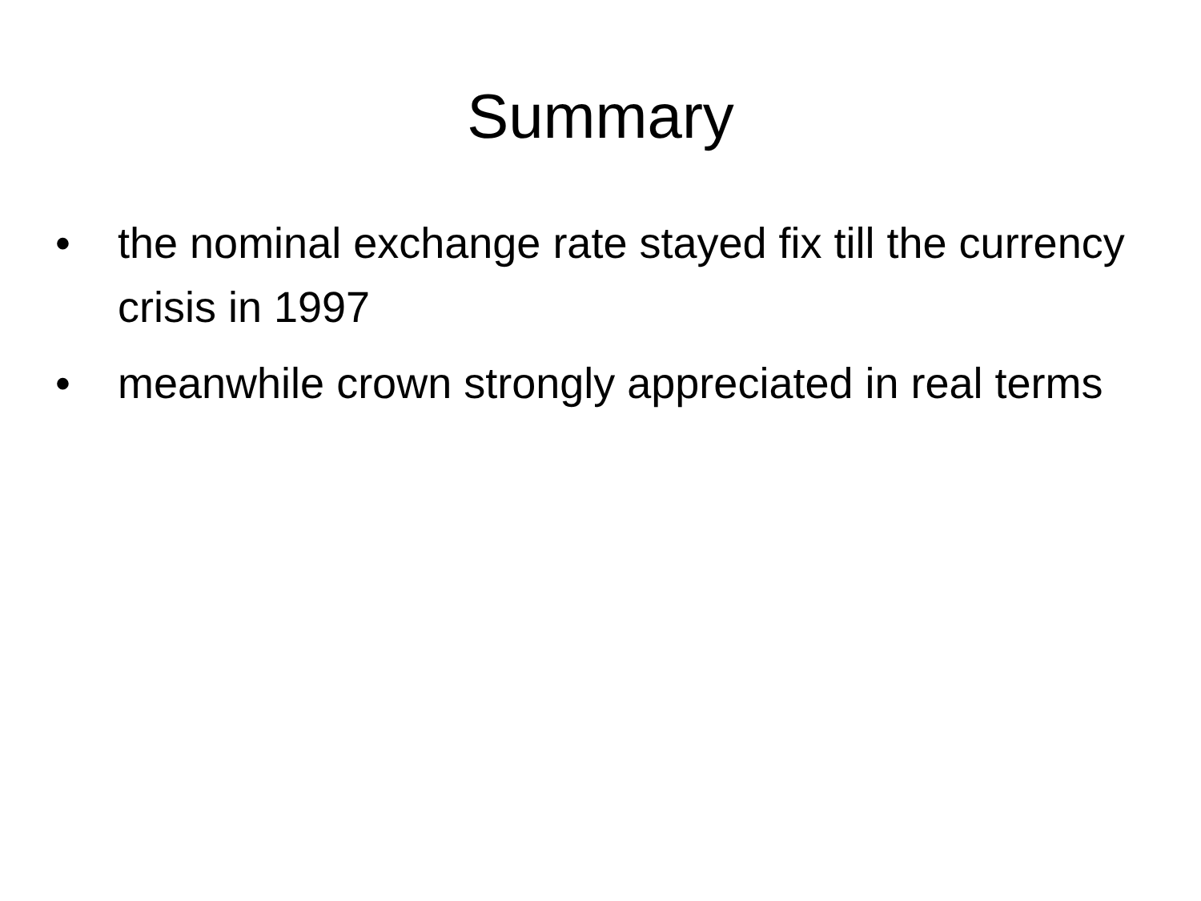Summary
• the nominal exchange rate stayed fix till the currency crisis in 1997
• meanwhile crown strongly appreciated in real terms